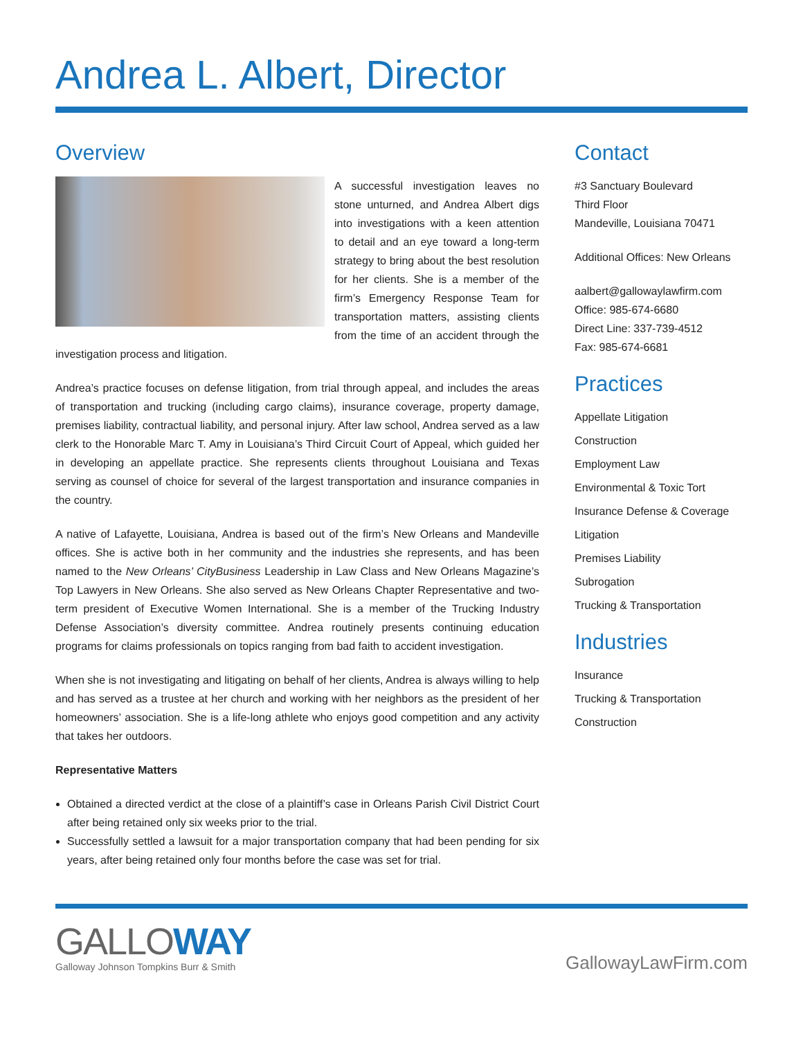Andrea L. Albert, Director
Overview
A successful investigation leaves no stone unturned, and Andrea Albert digs into investigations with a keen attention to detail and an eye toward a long-term strategy to bring about the best resolution for her clients. She is a member of the firm’s Emergency Response Team for transportation matters, assisting clients from the time of an accident through the investigation process and litigation.
Andrea’s practice focuses on defense litigation, from trial through appeal, and includes the areas of transportation and trucking (including cargo claims), insurance coverage, property damage, premises liability, contractual liability, and personal injury. After law school, Andrea served as a law clerk to the Honorable Marc T. Amy in Louisiana’s Third Circuit Court of Appeal, which guided her in developing an appellate practice. She represents clients throughout Louisiana and Texas serving as counsel of choice for several of the largest transportation and insurance companies in the country.
A native of Lafayette, Louisiana, Andrea is based out of the firm’s New Orleans and Mandeville offices. She is active both in her community and the industries she represents, and has been named to the New Orleans’ CityBusiness Leadership in Law Class and New Orleans Magazine’s Top Lawyers in New Orleans. She also served as New Orleans Chapter Representative and two-term president of Executive Women International. She is a member of the Trucking Industry Defense Association’s diversity committee. Andrea routinely presents continuing education programs for claims professionals on topics ranging from bad faith to accident investigation.
When she is not investigating and litigating on behalf of her clients, Andrea is always willing to help and has served as a trustee at her church and working with her neighbors as the president of her homeowners’ association. She is a life-long athlete who enjoys good competition and any activity that takes her outdoors.
Representative Matters
Obtained a directed verdict at the close of a plaintiff’s case in Orleans Parish Civil District Court after being retained only six weeks prior to the trial.
Successfully settled a lawsuit for a major transportation company that had been pending for six years, after being retained only four months before the case was set for trial.
Contact
#3 Sanctuary Boulevard
Third Floor
Mandeville, Louisiana 70471
Additional Offices: New Orleans
aalbert@gallowaylawfirm.com
Office: 985-674-6680
Direct Line: 337-739-4512
Fax: 985-674-6681
Practices
Appellate Litigation
Construction
Employment Law
Environmental & Toxic Tort
Insurance Defense & Coverage
Litigation
Premises Liability
Subrogation
Trucking & Transportation
Industries
Insurance
Trucking & Transportation
Construction
GALLOWAY
Galloway Johnson Tompkins Burr & Smith
GallowayLawFirm.com